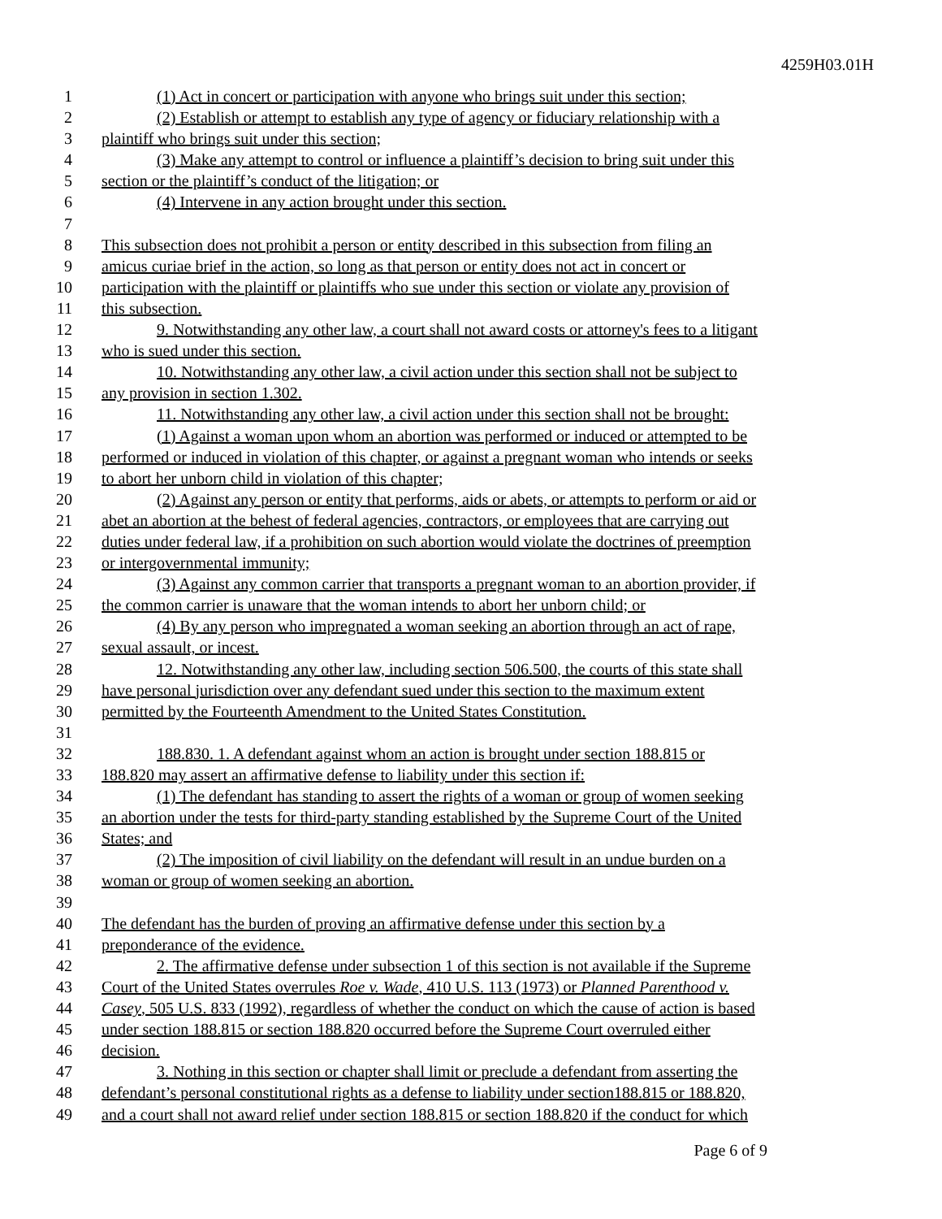4259H03.01H
1 (1) Act in concert or participation with anyone who brings suit under this section;
2 (2) Establish or attempt to establish any type of agency or fiduciary relationship with a
3 plaintiff who brings suit under this section;
4 (3) Make any attempt to control or influence a plaintiff’s decision to bring suit under this
5 section or the plaintiff’s conduct of the litigation; or
6 (4) Intervene in any action brought under this section.
7
8 This subsection does not prohibit a person or entity described in this subsection from filing an
9 amicus curiae brief in the action, so long as that person or entity does not act in concert or
10 participation with the plaintiff or plaintiffs who sue under this section or violate any provision of
11 this subsection.
12 9. Notwithstanding any other law, a court shall not award costs or attorney's fees to a litigant
13 who is sued under this section.
14 10. Notwithstanding any other law, a civil action under this section shall not be subject to
15 any provision in section 1.302.
16 11. Notwithstanding any other law, a civil action under this section shall not be brought:
17 (1) Against a woman upon whom an abortion was performed or induced or attempted to be
18 performed or induced in violation of this chapter, or against a pregnant woman who intends or seeks
19 to abort her unborn child in violation of this chapter;
20 (2) Against any person or entity that performs, aids or abets, or attempts to perform or aid or
21 abet an abortion at the behest of federal agencies, contractors, or employees that are carrying out
22 duties under federal law, if a prohibition on such abortion would violate the doctrines of preemption
23 or intergovernmental immunity;
24 (3) Against any common carrier that transports a pregnant woman to an abortion provider, if
25 the common carrier is unaware that the woman intends to abort her unborn child; or
26 (4) By any person who impregnated a woman seeking an abortion through an act of rape,
27 sexual assault, or incest.
28 12. Notwithstanding any other law, including section 506.500, the courts of this state shall
29 have personal jurisdiction over any defendant sued under this section to the maximum extent
30 permitted by the Fourteenth Amendment to the United States Constitution.
31
32 188.830. 1. A defendant against whom an action is brought under section 188.815 or
33 188.820 may assert an affirmative defense to liability under this section if:
34 (1) The defendant has standing to assert the rights of a woman or group of women seeking
35 an abortion under the tests for third-party standing established by the Supreme Court of the United
36 States; and
37 (2) The imposition of civil liability on the defendant will result in an undue burden on a
38 woman or group of women seeking an abortion.
39
40 The defendant has the burden of proving an affirmative defense under this section by a
41 preponderance of the evidence.
42 2. The affirmative defense under subsection 1 of this section is not available if the Supreme
43 Court of the United States overrules Roe v. Wade, 410 U.S. 113 (1973) or Planned Parenthood v.
44 Casey, 505 U.S. 833 (1992), regardless of whether the conduct on which the cause of action is based
45 under section 188.815 or section 188.820 occurred before the Supreme Court overruled either
46 decision.
47 3. Nothing in this section or chapter shall limit or preclude a defendant from asserting the
48 defendant’s personal constitutional rights as a defense to liability under section188.815 or 188.820,
49 and a court shall not award relief under section 188.815 or section 188.820 if the conduct for which
Page 6 of 9